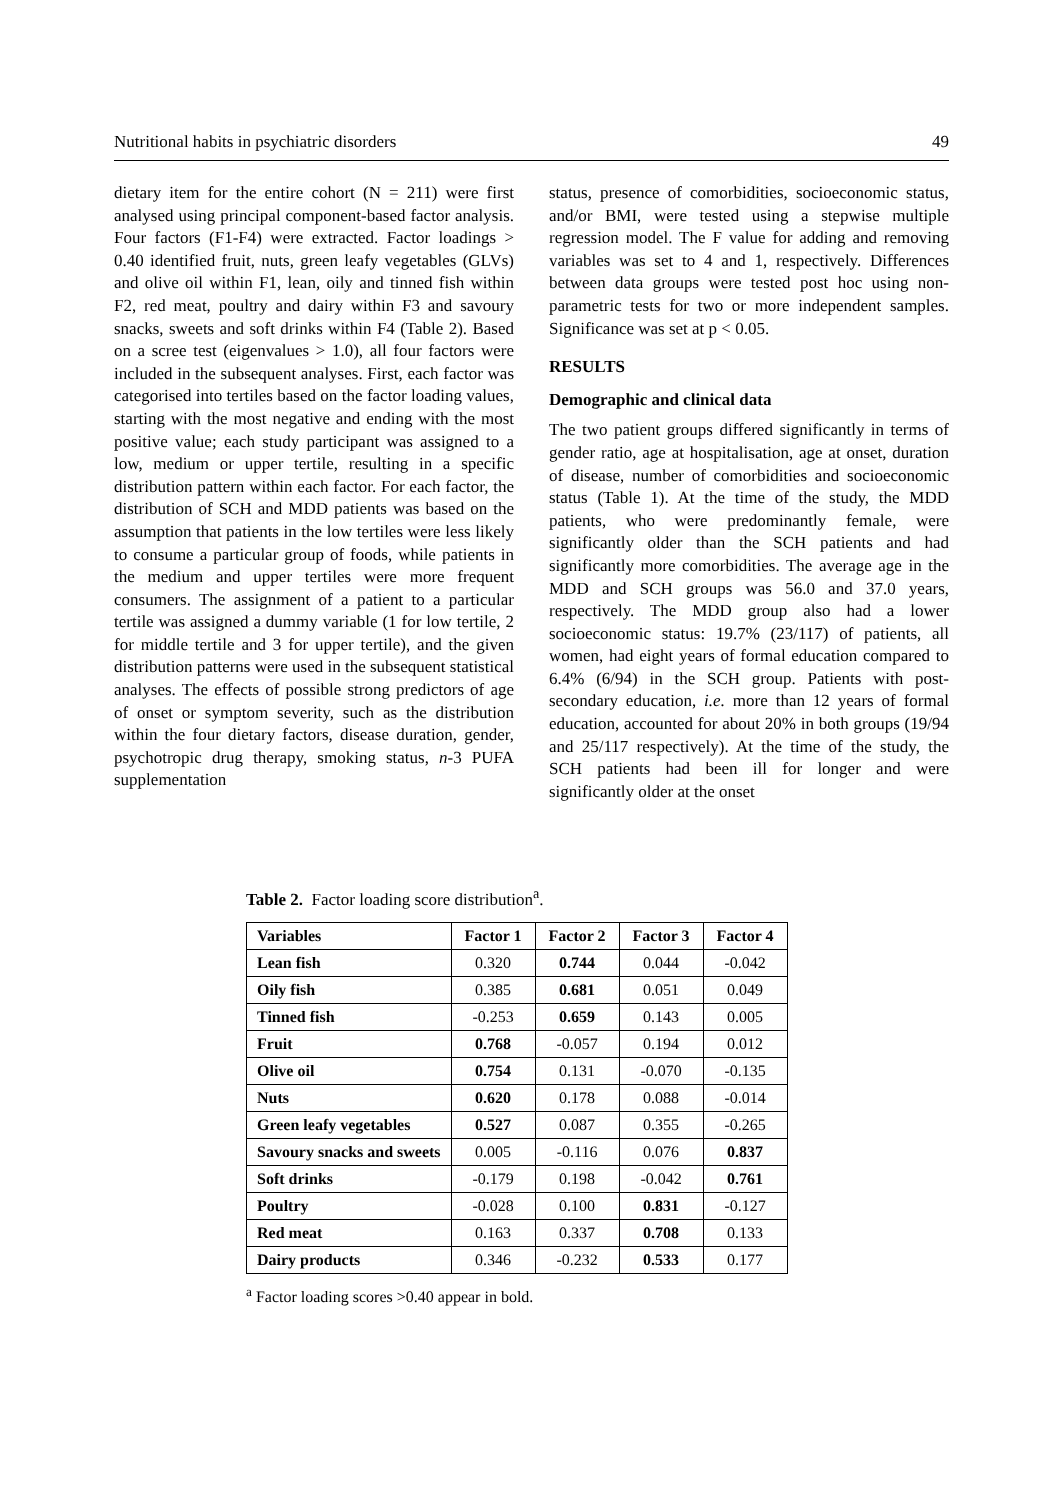Nutritional habits in psychiatric disorders 49
dietary item for the entire cohort (N = 211) were first analysed using principal component-based factor analysis. Four factors (F1-F4) were extracted. Factor loadings > 0.40 identified fruit, nuts, green leafy vegetables (GLVs) and olive oil within F1, lean, oily and tinned fish within F2, red meat, poultry and dairy within F3 and savoury snacks, sweets and soft drinks within F4 (Table 2). Based on a scree test (eigenvalues > 1.0), all four factors were included in the subsequent analyses. First, each factor was categorised into tertiles based on the factor loading values, starting with the most negative and ending with the most positive value; each study participant was assigned to a low, medium or upper tertile, resulting in a specific distribution pattern within each factor. For each factor, the distribution of SCH and MDD patients was based on the assumption that patients in the low tertiles were less likely to consume a particular group of foods, while patients in the medium and upper tertiles were more frequent consumers. The assignment of a patient to a particular tertile was assigned a dummy variable (1 for low tertile, 2 for middle tertile and 3 for upper tertile), and the given distribution patterns were used in the subsequent statistical analyses. The effects of possible strong predictors of age of onset or symptom severity, such as the distribution within the four dietary factors, disease duration, gender, psychotropic drug therapy, smoking status, n-3 PUFA supplementation
status, presence of comorbidities, socioeconomic status, and/or BMI, were tested using a stepwise multiple regression model. The F value for adding and removing variables was set to 4 and 1, respectively. Differences between data groups were tested post hoc using non-parametric tests for two or more independent samples. Significance was set at p < 0.05.
RESULTS
Demographic and clinical data
The two patient groups differed significantly in terms of gender ratio, age at hospitalisation, age at onset, duration of disease, number of comorbidities and socioeconomic status (Table 1). At the time of the study, the MDD patients, who were predominantly female, were significantly older than the SCH patients and had significantly more comorbidities. The average age in the MDD and SCH groups was 56.0 and 37.0 years, respectively. The MDD group also had a lower socioeconomic status: 19.7% (23/117) of patients, all women, had eight years of formal education compared to 6.4% (6/94) in the SCH group. Patients with post-secondary education, i.e. more than 12 years of formal education, accounted for about 20% in both groups (19/94 and 25/117 respectively). At the time of the study, the SCH patients had been ill for longer and were significantly older at the onset
Table 2. Factor loading score distribution<sup>a</sup>.
| Variables | Factor 1 | Factor 2 | Factor 3 | Factor 4 |
| --- | --- | --- | --- | --- |
| Lean fish | 0.320 | 0.744 | 0.044 | -0.042 |
| Oily fish | 0.385 | 0.681 | 0.051 | 0.049 |
| Tinned fish | -0.253 | 0.659 | 0.143 | 0.005 |
| Fruit | 0.768 | -0.057 | 0.194 | 0.012 |
| Olive oil | 0.754 | 0.131 | -0.070 | -0.135 |
| Nuts | 0.620 | 0.178 | 0.088 | -0.014 |
| Green leafy vegetables | 0.527 | 0.087 | 0.355 | -0.265 |
| Savoury snacks and sweets | 0.005 | -0.116 | 0.076 | 0.837 |
| Soft drinks | -0.179 | 0.198 | -0.042 | 0.761 |
| Poultry | -0.028 | 0.100 | 0.831 | -0.127 |
| Red meat | 0.163 | 0.337 | 0.708 | 0.133 |
| Dairy products | 0.346 | -0.232 | 0.533 | 0.177 |
<sup>a</sup> Factor loading scores >0.40 appear in bold.